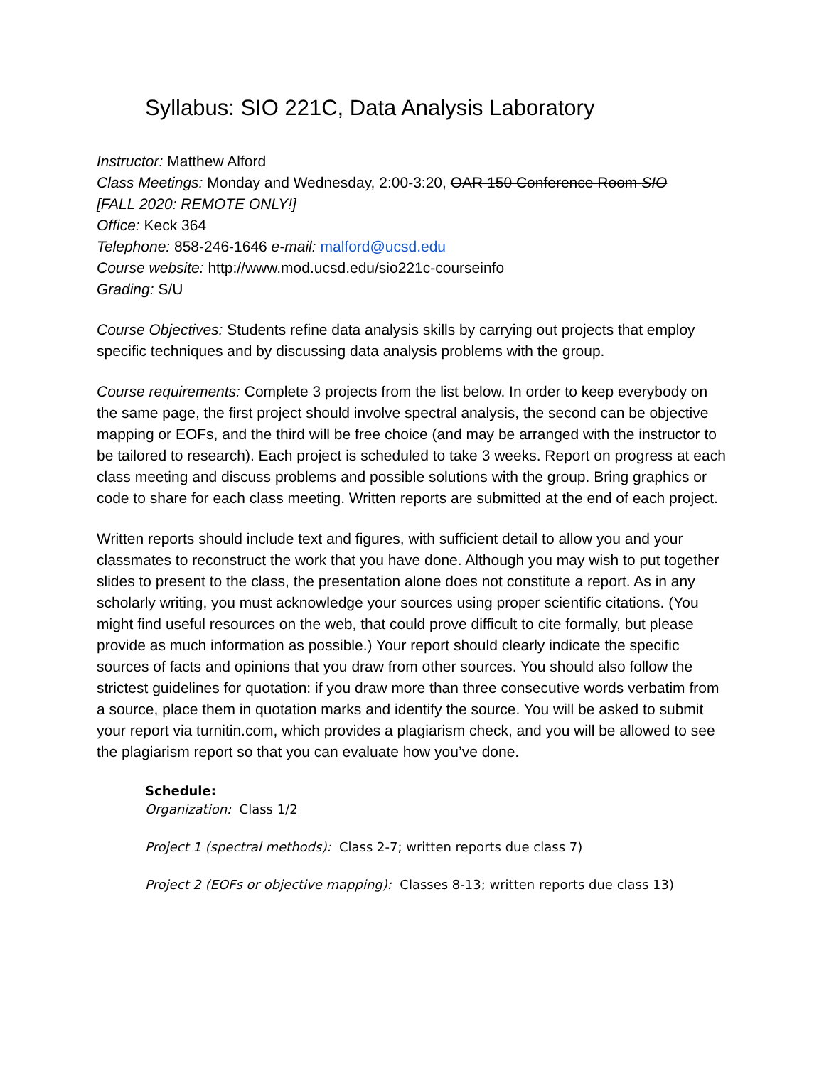Syllabus: SIO 221C, Data Analysis Laboratory
Instructor: Matthew Alford
Class Meetings: Monday and Wednesday, 2:00-3:20, OAR 150 Conference Room SIO
[FALL 2020: REMOTE ONLY!]
Office: Keck 364
Telephone: 858-246-1646 e-mail: malford@ucsd.edu
Course website: http://www.mod.ucsd.edu/sio221c-courseinfo
Grading: S/U
Course Objectives: Students refine data analysis skills by carrying out projects that employ specific techniques and by discussing data analysis problems with the group.
Course requirements: Complete 3 projects from the list below. In order to keep everybody on the same page, the first project should involve spectral analysis, the second can be objective mapping or EOFs, and the third will be free choice (and may be arranged with the instructor to be tailored to research). Each project is scheduled to take 3 weeks. Report on progress at each class meeting and discuss problems and possible solutions with the group. Bring graphics or code to share for each class meeting. Written reports are submitted at the end of each project.
Written reports should include text and figures, with sufficient detail to allow you and your classmates to reconstruct the work that you have done. Although you may wish to put together slides to present to the class, the presentation alone does not constitute a report. As in any scholarly writing, you must acknowledge your sources using proper scientific citations. (You might find useful resources on the web, that could prove difficult to cite formally, but please provide as much information as possible.) Your report should clearly indicate the specific sources of facts and opinions that you draw from other sources. You should also follow the strictest guidelines for quotation: if you draw more than three consecutive words verbatim from a source, place them in quotation marks and identify the source. You will be asked to submit your report via turnitin.com, which provides a plagiarism check, and you will be allowed to see the plagiarism report so that you can evaluate how you’ve done.
Schedule:
Organization: Class 1/2
Project 1 (spectral methods): Class 2-7; written reports due class 7)
Project 2 (EOFs or objective mapping): Classes 8-13; written reports due class 13)